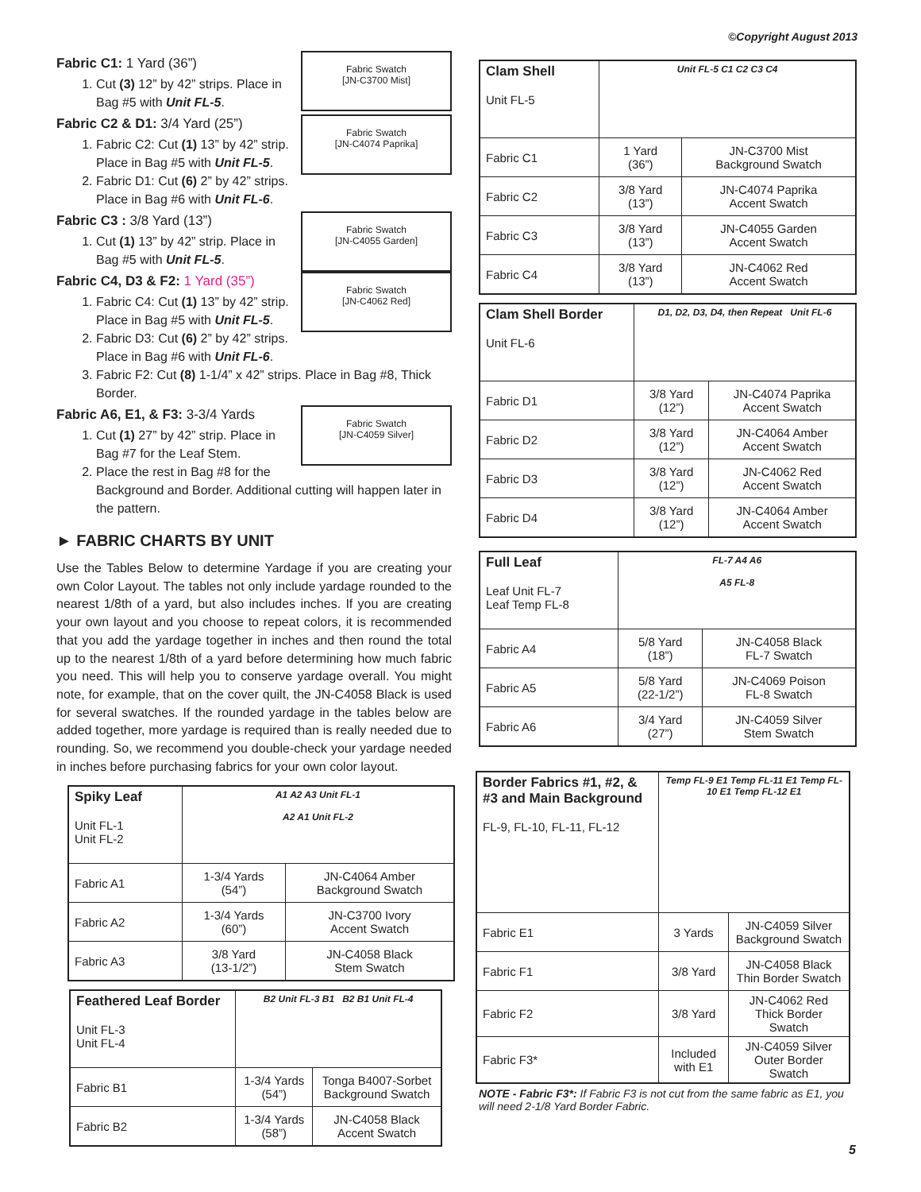©Copyright August 2013
Fabric Swatch
[JN-C3700 Mist]
Fabric C1: 1 Yard (36”)
1. Cut (3) 12” by 42” strips. Place in Bag #5 with Unit FL-5.
Fabric Swatch
[JN-C4074 Paprika]
Fabric C2 & D1: 3/4 Yard (25”)
1. Fabric C2: Cut (1) 13” by 42” strip. Place in Bag #5 with Unit FL-5.
2. Fabric D1: Cut (6) 2” by 42” strips. Place in Bag #6 with Unit FL-6.
Fabric Swatch
[JN-C4055 Garden]
Fabric C3 : 3/8 Yard (13”)
1. Cut (1) 13” by 42” strip. Place in Bag #5 with Unit FL-5.
Fabric Swatch
[JN-C4062 Red]
Fabric C4, D3 & F2: 1 Yard (35”)
1. Fabric C4: Cut (1) 13” by 42” strip. Place in Bag #5 with Unit FL-5.
2. Fabric D3: Cut (6) 2” by 42” strips. Place in Bag #6 with Unit FL-6.
3. Fabric F2: Cut (8) 1-1/4” x 42” strips. Place in Bag #8, Thick Border.
Fabric Swatch
[JN-C4059 Silver]
Fabric A6, E1, & F3: 3-3/4 Yards
1. Cut (1) 27” by 42” strip. Place in Bag #7 for the Leaf Stem.
2. Place the rest in Bag #8 for the Background and Border. Additional cutting will happen later in the pattern.
► FABRIC CHARTS BY UNIT
Use the Tables Below to determine Yardage if you are creating your own Color Layout. The tables not only include yardage rounded to the nearest 1/8th of a yard, but also includes inches. If you are creating your own layout and you choose to repeat colors, it is recommended that you add the yardage together in inches and then round the total up to the nearest 1/8th of a yard before determining how much fabric you need. This will help you to conserve yardage overall. You might note, for example, that on the cover quilt, the JN-C4058 Black is used for several swatches. If the rounded yardage in the tables below are added together, more yardage is required than is really needed due to rounding. So, we recommend you double-check your yardage needed in inches before purchasing fabrics for your own color layout.
| Spiky Leaf Unit FL-1 Unit FL-2 | A1 A2 A3 Unit FL-1 A2 A1 Unit FL-2 | |
| Fabric A1 | 1-3/4 Yards (54”) | JN-C4064 Amber Background Swatch |
| Fabric A2 | 1-3/4 Yards (60”) | JN-C3700 Ivory Accent Swatch |
| Fabric A3 | 3/8 Yard (13-1/2”) | JN-C4058 Black Stem Swatch |
| Feathered Leaf Border Unit FL-3 Unit FL-4 | B2 Unit FL-3 B1 B2 B1 Unit FL-4 | |
| Fabric B1 | 1-3/4 Yards (54”) | Tonga B4007-Sorbet Background Swatch |
| Fabric B2 | 1-3/4 Yards (58”) | JN-C4058 Black Accent Swatch |
| Clam Shell Unit FL-5 | Unit FL-5 C1 C2 C3 C4 | |
| Fabric C1 | 1 Yard (36”) | JN-C3700 Mist Background Swatch |
| Fabric C2 | 3/8 Yard (13”) | JN-C4074 Paprika Accent Swatch |
| Fabric C3 | 3/8 Yard (13”) | JN-C4055 Garden Accent Swatch |
| Fabric C4 | 3/8 Yard (13”) | JN-C4062 Red Accent Swatch |
| Clam Shell Border Unit FL-6 | D1, D2, D3, D4, then Repeat Unit FL-6 | |
| Fabric D1 | 3/8 Yard (12”) | JN-C4074 Paprika Accent Swatch |
| Fabric D2 | 3/8 Yard (12”) | JN-C4064 Amber Accent Swatch |
| Fabric D3 | 3/8 Yard (12”) | JN-C4062 Red Accent Swatch |
| Fabric D4 | 3/8 Yard (12”) | JN-C4064 Amber Accent Swatch |
| Full Leaf Leaf Unit FL-7 Leaf Temp FL-8 | FL-7 A4 A6 A5 FL-8 | |
| Fabric A4 | 5/8 Yard (18”) | JN-C4058 Black FL-7 Swatch |
| Fabric A5 | 5/8 Yard (22-1/2”) | JN-C4069 Poison FL-8 Swatch |
| Fabric A6 | 3/4 Yard (27”) | JN-C4059 Silver Stem Swatch |
| Border Fabrics #1, #2, & #3 and Main Background FL-9, FL-10, FL-11, FL-12 | Temp FL-9 E1 Temp FL-11 E1 Temp FL-10 E1 Temp FL-12 E1 | |
| Fabric E1 | 3 Yards | JN-C4059 Silver Background Swatch |
| Fabric F1 | 3/8 Yard | JN-C4058 Black Thin Border Swatch |
| Fabric F2 | 3/8 Yard | JN-C4062 Red Thick Border Swatch |
| Fabric F3* | Included with E1 | JN-C4059 Silver Outer Border Swatch |
NOTE - Fabric F3*: If Fabric F3 is not cut from the same fabric as E1, you will need 2-1/8 Yard Border Fabric.
5